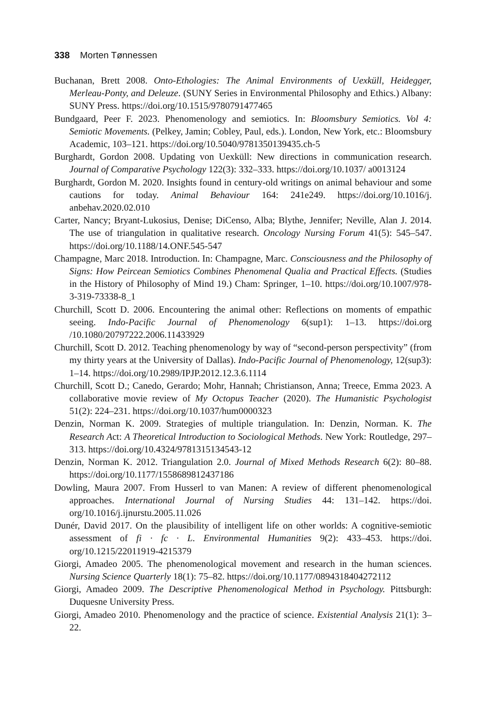338 Morten Tønnessen
Buchanan, Brett 2008. Onto-Ethologies: The Animal Environments of Uexküll, Heidegger, Merleau-Ponty, and Deleuze. (SUNY Series in Environmental Philosophy and Ethics.) Albany: SUNY Press. https://doi.org/10.1515/9780791477465
Bundgaard, Peer F. 2023. Phenomenology and semiotics. In: Bloomsbury Semiotics. Vol 4: Semiotic Movements. (Pelkey, Jamin; Cobley, Paul, eds.). London, New York, etc.: Bloomsbury Academic, 103–121. https://doi.org/10.5040/9781350139435.ch-5
Burghardt, Gordon 2008. Updating von Uexküll: New directions in communication research. Journal of Comparative Psychology 122(3): 332–333. https://doi.org/10.1037/ a0013124
Burghardt, Gordon M. 2020. Insights found in century-old writings on animal behaviour and some cautions for today. Animal Behaviour 164: 241e249. https://doi.org/10.1016/j. anbehav.2020.02.010
Carter, Nancy; Bryant-Lukosius, Denise; DiCenso, Alba; Blythe, Jennifer; Neville, Alan J. 2014. The use of triangulation in qualitative research. Oncology Nursing Forum 41(5): 545–547. https://doi.org/10.1188/14.ONF.545-547
Champagne, Marc 2018. Introduction. In: Champagne, Marc. Consciousness and the Philosophy of Signs: How Peircean Semiotics Combines Phenomenal Qualia and Practical Effects. (Studies in the History of Philosophy of Mind 19.) Cham: Springer, 1–10. https://doi.org/10.1007/978-3-319-73338-8_1
Churchill, Scott D. 2006. Encountering the animal other: Reflections on moments of empathic seeing. Indo-Pacific Journal of Phenomenology 6(sup1): 1–13. https://doi.org /10.1080/20797222.2006.11433929
Churchill, Scott D. 2012. Teaching phenomenology by way of “second-person perspectivity” (from my thirty years at the University of Dallas). Indo-Pacific Journal of Phenomenology, 12(sup3): 1–14. https://doi.org/10.2989/IPJP.2012.12.3.6.1114
Churchill, Scott D.; Canedo, Gerardo; Mohr, Hannah; Christianson, Anna; Treece, Emma 2023. A collaborative movie review of My Octopus Teacher (2020). The Humanistic Psychologist 51(2): 224–231. https://doi.org/10.1037/hum0000323
Denzin, Norman K. 2009. Strategies of multiple triangulation. In: Denzin, Norman. K. The Research Act: A Theoretical Introduction to Sociological Methods. New York: Routledge, 297–313. https://doi.org/10.4324/9781315134543-12
Denzin, Norman K. 2012. Triangulation 2.0. Journal of Mixed Methods Research 6(2): 80–88. https://doi.org/10.1177/1558689812437186
Dowling, Maura 2007. From Husserl to van Manen: A review of different phenomenological approaches. International Journal of Nursing Studies 44: 131–142. https://doi. org/10.1016/j.ijnurstu.2005.11.026
Dunér, David 2017. On the plausibility of intelligent life on other worlds: A cognitive-semiotic assessment of fi · fc · L. Environmental Humanities 9(2): 433–453. https://doi. org/10.1215/22011919-4215379
Giorgi, Amadeo 2005. The phenomenological movement and research in the human sciences. Nursing Science Quarterly 18(1): 75–82. https://doi.org/10.1177/0894318404272112
Giorgi, Amadeo 2009. The Descriptive Phenomenological Method in Psychology. Pittsburgh: Duquesne University Press.
Giorgi, Amadeo 2010. Phenomenology and the practice of science. Existential Analysis 21(1): 3–22.